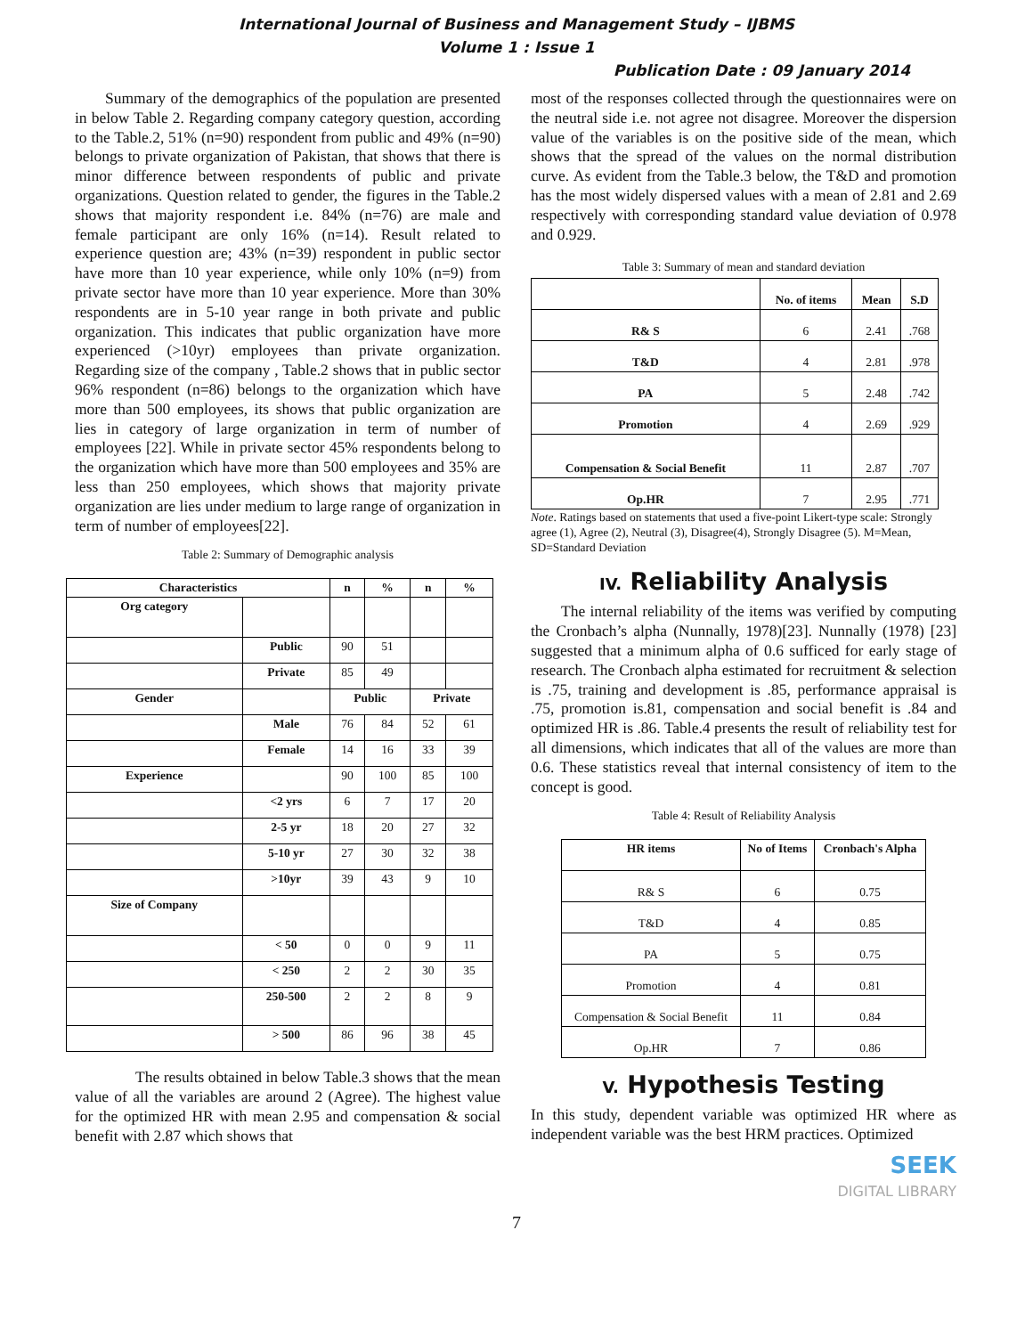International Journal of Business and Management Study – IJBMS
Volume 1 : Issue 1
Publication Date : 09 January 2014
Summary of the demographics of the population are presented in below Table 2. Regarding company category question, according to the Table.2, 51% (n=90) respondent from public and 49% (n=90) belongs to private organization of Pakistan, that shows that there is minor difference between respondents of public and private organizations. Question related to gender, the figures in the Table.2 shows that majority respondent i.e. 84% (n=76) are male and female participant are only 16% (n=14). Result related to experience question are; 43% (n=39) respondent in public sector have more than 10 year experience, while only 10% (n=9) from private sector have more than 10 year experience. More than 30% respondents are in 5-10 year range in both private and public organization. This indicates that public organization have more experienced (>10yr) employees than private organization. Regarding size of the company , Table.2 shows that in public sector 96% respondent (n=86) belongs to the organization which have more than 500 employees, its shows that public organization are lies in category of large organization in term of number of employees [22]. While in private sector 45% respondents belong to the organization which have more than 500 employees and 35% are less than 250 employees, which shows that majority private organization are lies under medium to large range of organization in term of number of employees[22].
Table 2: Summary of Demographic analysis
| Characteristics | | n | % | n | % |
| --- | --- | --- | --- | --- | --- |
| Org category | | | | | |
| | Public | 90 | 51 | | |
| | Private | 85 | 49 | | |
| Gender | | Public | | Private | |
| | Male | 76 | 84 | 52 | 61 |
| | Female | 14 | 16 | 33 | 39 |
| Experience | | 90 | 100 | 85 | 100 |
| | <2 yrs | 6 | 7 | 17 | 20 |
| | 2-5 yr | 18 | 20 | 27 | 32 |
| | 5-10 yr | 27 | 30 | 32 | 38 |
| | >10yr | 39 | 43 | 9 | 10 |
| Size of Company | | | | | |
| | < 50 | 0 | 0 | 9 | 11 |
| | < 250 | 2 | 2 | 30 | 35 |
| | 250-500 | 2 | 2 | 8 | 9 |
| | > 500 | 86 | 96 | 38 | 45 |
The results obtained in below Table.3 shows that the mean value of all the variables are around 2 (Agree). The highest value for the optimized HR with mean 2.95 and compensation & social benefit with 2.87 which shows that
most of the responses collected through the questionnaires were on the neutral side i.e. not agree not disagree. Moreover the dispersion value of the variables is on the positive side of the mean, which shows that the spread of the values on the normal distribution curve. As evident from the Table.3 below, the T&D and promotion has the most widely dispersed values with a mean of 2.81 and 2.69 respectively with corresponding standard value deviation of 0.978 and 0.929.
Table 3: Summary of mean and standard deviation
| | No. of items | Mean | S.D |
| --- | --- | --- | --- |
| R& S | 6 | 2.41 | .768 |
| T&D | 4 | 2.81 | .978 |
| PA | 5 | 2.48 | .742 |
| Promotion | 4 | 2.69 | .929 |
| Compensation & Social Benefit | 11 | 2.87 | .707 |
| Op.HR | 7 | 2.95 | .771 |
Note. Ratings based on statements that used a five-point Likert-type scale: Strongly agree (1), Agree (2), Neutral (3), Disagree(4), Strongly Disagree (5). M=Mean, SD=Standard Deviation
IV. Reliability Analysis
The internal reliability of the items was verified by computing the Cronbach’s alpha (Nunnally, 1978)[23]. Nunnally (1978) [23] suggested that a minimum alpha of 0.6 sufficed for early stage of research. The Cronbach alpha estimated for recruitment & selection is .75, training and development is .85, performance appraisal is .75, promotion is.81, compensation and social benefit is .84 and optimized HR is .86. Table.4 presents the result of reliability test for all dimensions, which indicates that all of the values are more than 0.6. These statistics reveal that internal consistency of item to the concept is good.
Table 4: Result of Reliability Analysis
| HR items | No of Items | Cronbach's Alpha |
| --- | --- | --- |
| R& S | 6 | 0.75 |
| T&D | 4 | 0.85 |
| PA | 5 | 0.75 |
| Promotion | 4 | 0.81 |
| Compensation & Social Benefit | 11 | 0.84 |
| Op.HR | 7 | 0.86 |
V. Hypothesis Testing
In this study, dependent variable was optimized HR where as independent variable was the best HRM practices. Optimized
SEEK
DIGITAL LIBRARY
7